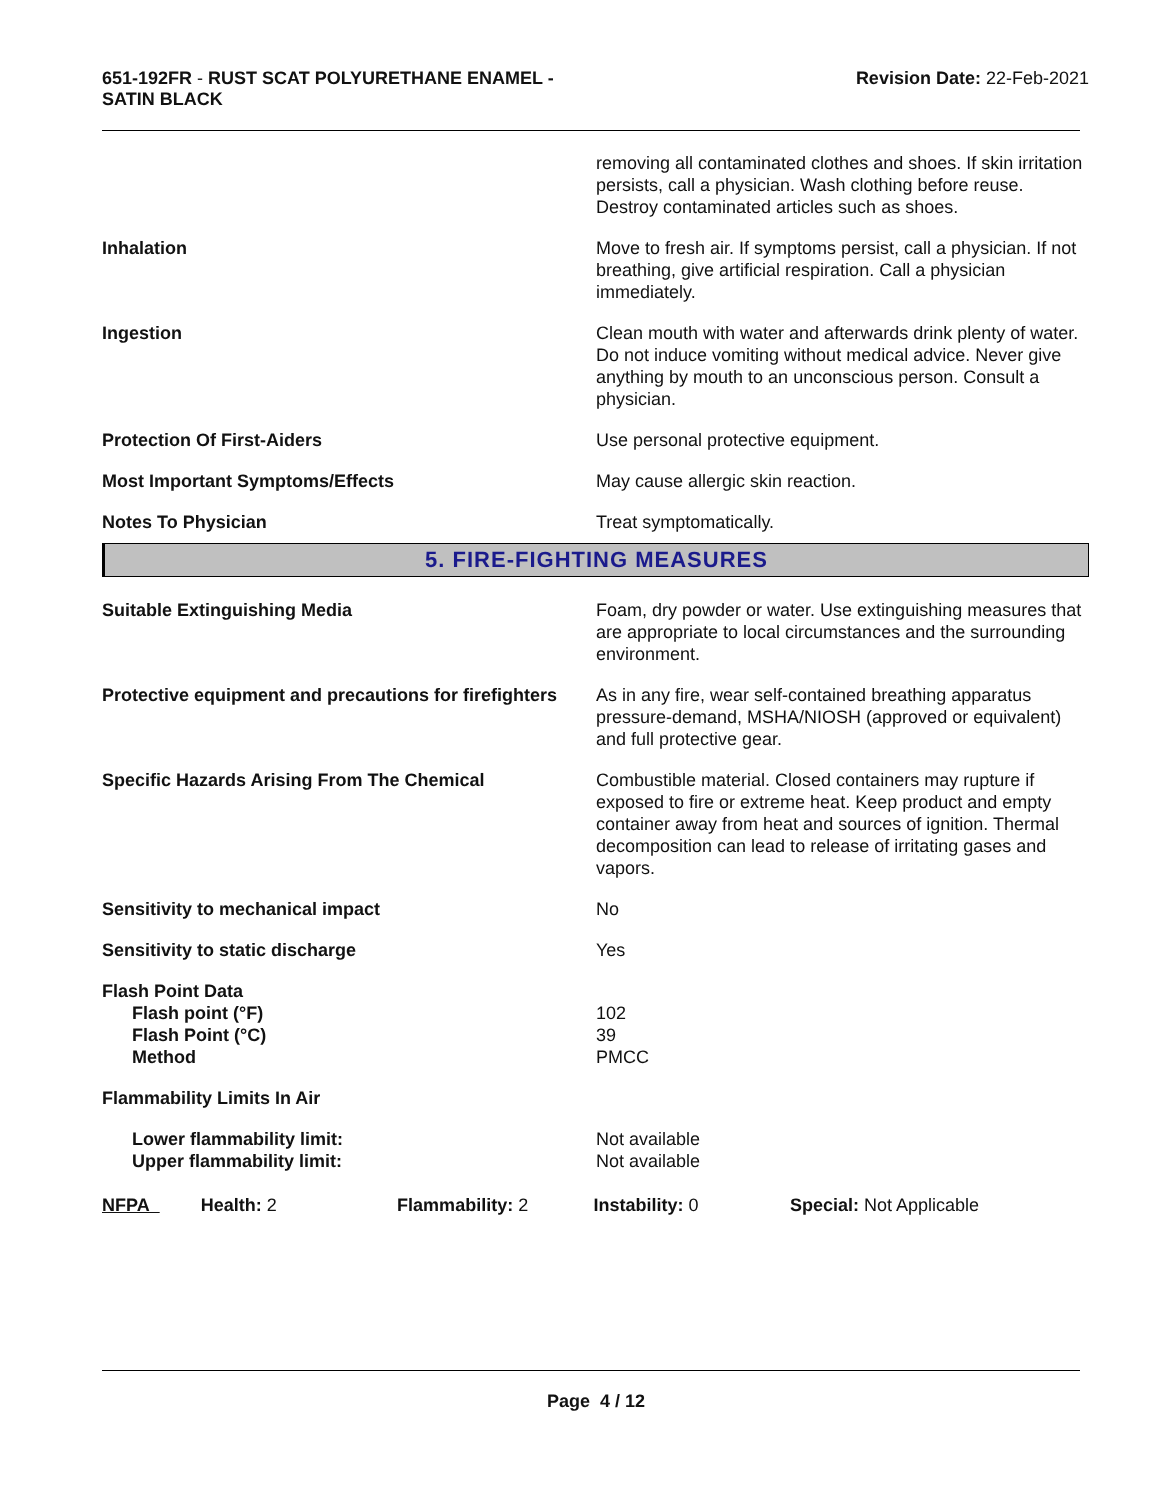651-192FR - RUST SCAT POLYURETHANE ENAMEL -
SATIN BLACK
Revision Date: 22-Feb-2021
| | removing all contaminated clothes and shoes. If skin irritation persists, call a physician. Wash clothing before reuse. Destroy contaminated articles such as shoes. |
| Inhalation | Move to fresh air. If symptoms persist, call a physician. If not breathing, give artificial respiration. Call a physician immediately. |
| Ingestion | Clean mouth with water and afterwards drink plenty of water. Do not induce vomiting without medical advice. Never give anything by mouth to an unconscious person. Consult a physician. |
| Protection Of First-Aiders | Use personal protective equipment. |
| Most Important Symptoms/Effects | May cause allergic skin reaction. |
| Notes To Physician | Treat symptomatically. |
5. FIRE-FIGHTING MEASURES
| Suitable Extinguishing Media | Foam, dry powder or water. Use extinguishing measures that are appropriate to local circumstances and the surrounding environment. |
| Protective equipment and precautions for firefighters | As in any fire, wear self-contained breathing apparatus pressure-demand, MSHA/NIOSH (approved or equivalent) and full protective gear. |
| Specific Hazards Arising From The Chemical | Combustible material. Closed containers may rupture if exposed to fire or extreme heat. Keep product and empty container away from heat and sources of ignition. Thermal decomposition can lead to release of irritating gases and vapors. |
| Sensitivity to mechanical impact | No |
| Sensitivity to static discharge | Yes |
| Flash Point Data Flash point (°F) Flash Point (°C) Method | 102 39 PMCC |
| Flammability Limits In Air | |
| Lower flammability limit: Upper flammability limit: | Not available Not available |
NFPA Health: 2 Flammability: 2 Instability: 0 Special: Not Applicable
Page 4 / 12